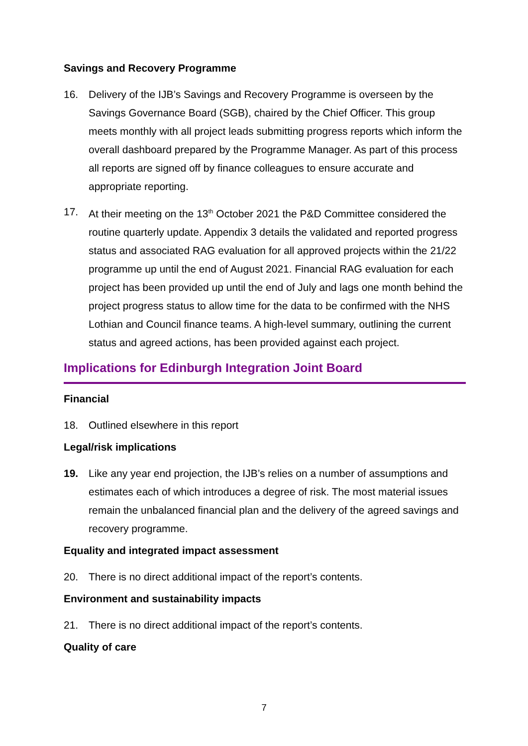Savings and Recovery Programme
16. Delivery of the IJB’s Savings and Recovery Programme is overseen by the Savings Governance Board (SGB), chaired by the Chief Officer. This group meets monthly with all project leads submitting progress reports which inform the overall dashboard prepared by the Programme Manager. As part of this process all reports are signed off by finance colleagues to ensure accurate and appropriate reporting.
17. At their meeting on the 13<sup>th</sup> October 2021 the P&D Committee considered the routine quarterly update. Appendix 3 details the validated and reported progress status and associated RAG evaluation for all approved projects within the 21/22 programme up until the end of August 2021. Financial RAG evaluation for each project has been provided up until the end of July and lags one month behind the project progress status to allow time for the data to be confirmed with the NHS Lothian and Council finance teams. A high-level summary, outlining the current status and agreed actions, has been provided against each project.
Implications for Edinburgh Integration Joint Board
Financial
18. Outlined elsewhere in this report
Legal/risk implications
19. Like any year end projection, the IJB’s relies on a number of assumptions and estimates each of which introduces a degree of risk. The most material issues remain the unbalanced financial plan and the delivery of the agreed savings and recovery programme.
Equality and integrated impact assessment
20. There is no direct additional impact of the report’s contents.
Environment and sustainability impacts
21. There is no direct additional impact of the report’s contents.
Quality of care
7